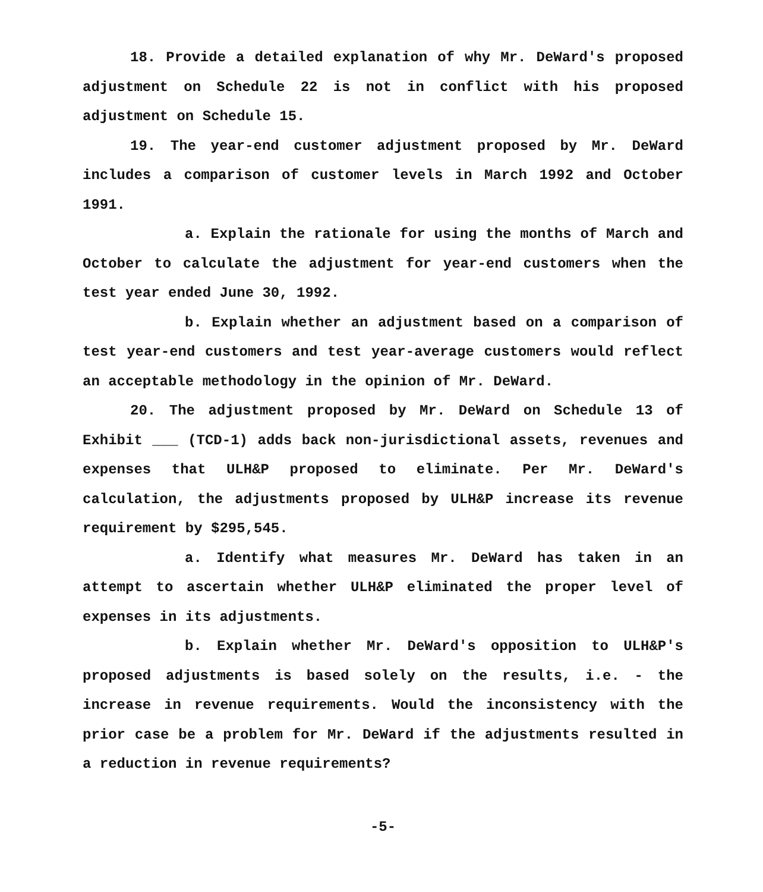18. Provide a detailed explanation of why Mr. DeWard's proposed adjustment on Schedule 22 is not in conflict with his proposed adjustment on Schedule 15.
19. The year-end customer adjustment proposed by Mr. DeWard includes a comparison of customer levels in March 1992 and October 1991.
a. Explain the rationale for using the months of March and October to calculate the adjustment for year-end customers when the test year ended June 30, 1992.
b. Explain whether an adjustment based on a comparison of test year-end customers and test year-average customers would reflect an acceptable methodology in the opinion of Mr. DeWard.
20. The adjustment proposed by Mr. DeWard on Schedule 13 of Exhibit ___ (TCD-1) adds back non-jurisdictional assets, revenues and expenses that ULH&P proposed to eliminate. Per Mr. DeWard's calculation, the adjustments proposed by ULH&P increase its revenue requirement by $295,545.
a. Identify what measures Mr. DeWard has taken in an attempt to ascertain whether ULH&P eliminated the proper level of expenses in its adjustments.
b. Explain whether Mr. DeWard's opposition to ULH&P's proposed adjustments is based solely on the results, i.e. - the increase in revenue requirements. Would the inconsistency with the prior case be a problem for Mr. DeWard if the adjustments resulted in a reduction in revenue requirements?
-5-